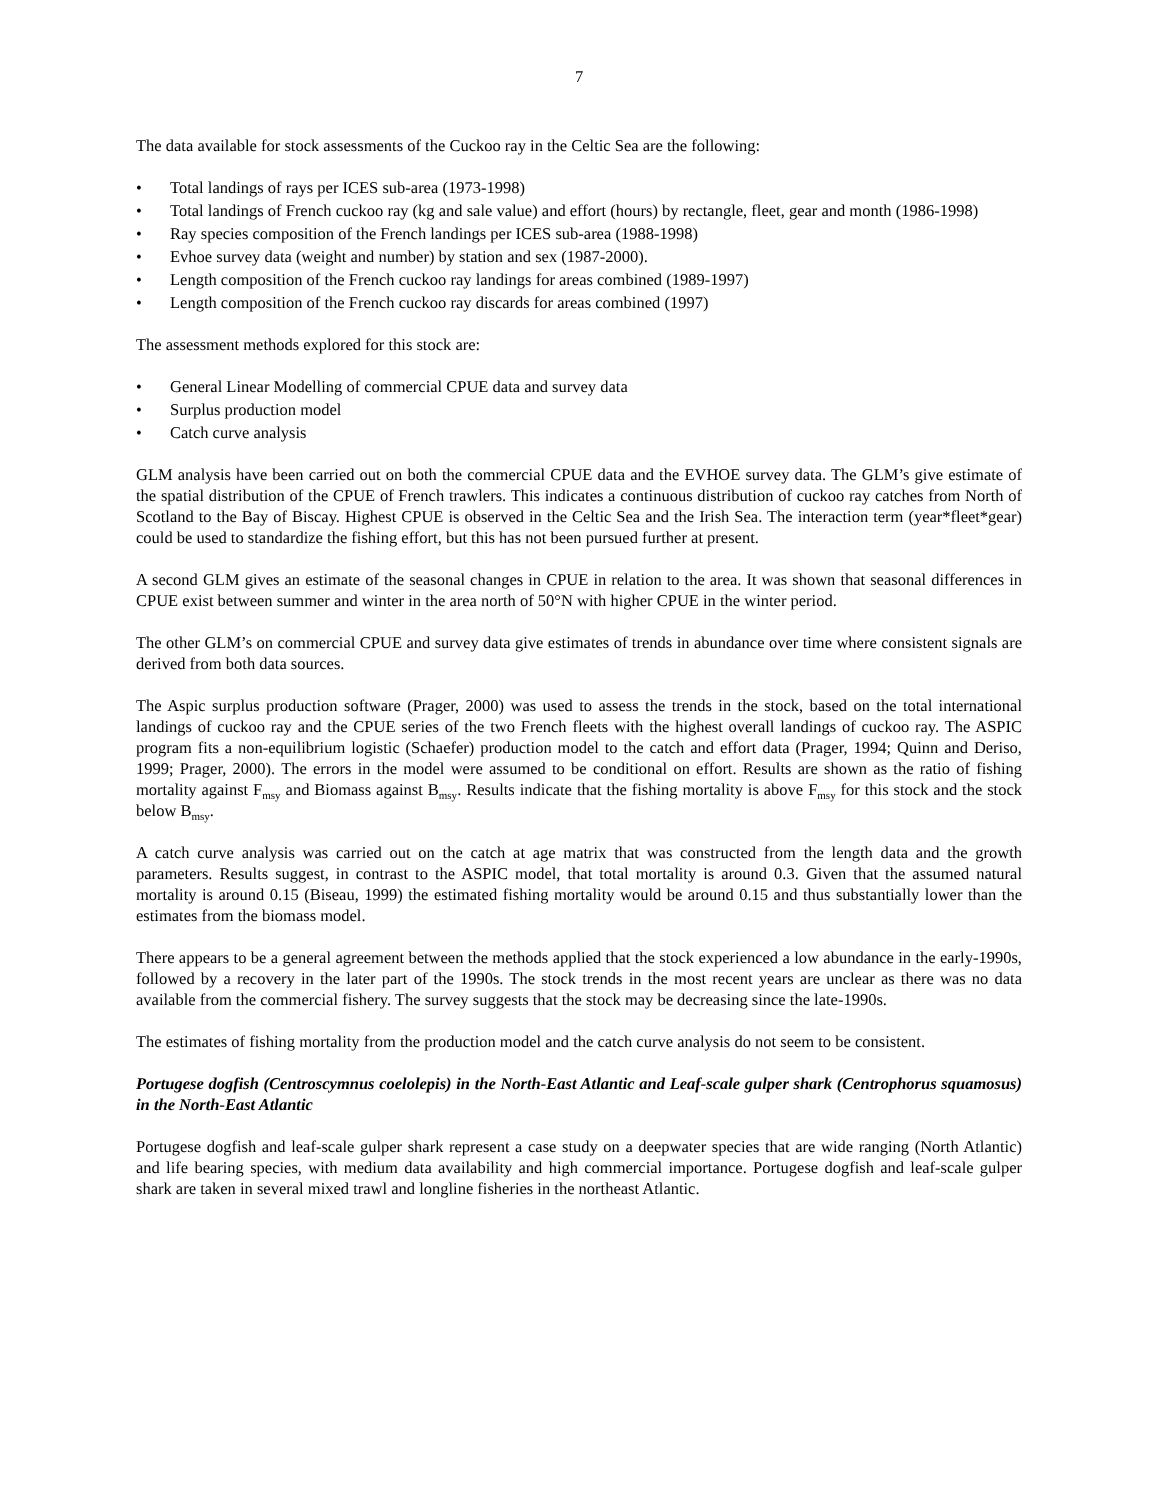7
The data available for stock assessments of the Cuckoo ray in the Celtic Sea are the following:
• Total landings of rays per ICES sub-area (1973-1998)
• Total landings of French cuckoo ray (kg and sale value) and effort (hours) by rectangle, fleet, gear and month (1986-1998)
• Ray species composition of the French landings per ICES sub-area (1988-1998)
• Evhoe survey data (weight and number) by station and sex (1987-2000).
• Length composition of the French cuckoo ray landings for areas combined (1989-1997)
• Length composition of the French cuckoo ray discards for areas combined (1997)
The assessment methods explored for this stock are:
• General Linear Modelling of commercial CPUE data and survey data
• Surplus production model
• Catch curve analysis
GLM analysis have been carried out on both the commercial CPUE data and the EVHOE survey data. The GLM’s give estimate of the spatial distribution of the CPUE of French trawlers. This indicates a continuous distribution of cuckoo ray catches from North of Scotland to the Bay of Biscay. Highest CPUE is observed in the Celtic Sea and the Irish Sea. The interaction term (year*fleet*gear) could be used to standardize the fishing effort, but this has not been pursued further at present.
A second GLM gives an estimate of the seasonal changes in CPUE in relation to the area. It was shown that seasonal differences in CPUE exist between summer and winter in the area north of 50°N with higher CPUE in the winter period.
The other GLM’s on commercial CPUE and survey data give estimates of trends in abundance over time where consistent signals are derived from both data sources.
The Aspic surplus production software (Prager, 2000) was used to assess the trends in the stock, based on the total international landings of cuckoo ray and the CPUE series of the two French fleets with the highest overall landings of cuckoo ray. The ASPIC program fits a non-equilibrium logistic (Schaefer) production model to the catch and effort data (Prager, 1994; Quinn and Deriso, 1999; Prager, 2000). The errors in the model were assumed to be conditional on effort. Results are shown as the ratio of fishing mortality against F<sub>msy</sub> and Biomass against B<sub>msy</sub>. Results indicate that the fishing mortality is above F<sub>msy</sub> for this stock and the stock below B<sub>msy</sub>.
A catch curve analysis was carried out on the catch at age matrix that was constructed from the length data and the growth parameters. Results suggest, in contrast to the ASPIC model, that total mortality is around 0.3. Given that the assumed natural mortality is around 0.15 (Biseau, 1999) the estimated fishing mortality would be around 0.15 and thus substantially lower than the estimates from the biomass model.
There appears to be a general agreement between the methods applied that the stock experienced a low abundance in the early-1990s, followed by a recovery in the later part of the 1990s. The stock trends in the most recent years are unclear as there was no data available from the commercial fishery. The survey suggests that the stock may be decreasing since the late-1990s.
The estimates of fishing mortality from the production model and the catch curve analysis do not seem to be consistent.
Portugese dogfish (Centroscymnus coelolepis) in the North-East Atlantic and Leaf-scale gulper shark (Centrophorus squamosus) in the North-East Atlantic
Portugese dogfish and leaf-scale gulper shark represent a case study on a deepwater species that are wide ranging (North Atlantic) and life bearing species, with medium data availability and high commercial importance. Portugese dogfish and leaf-scale gulper shark are taken in several mixed trawl and longline fisheries in the northeast Atlantic.